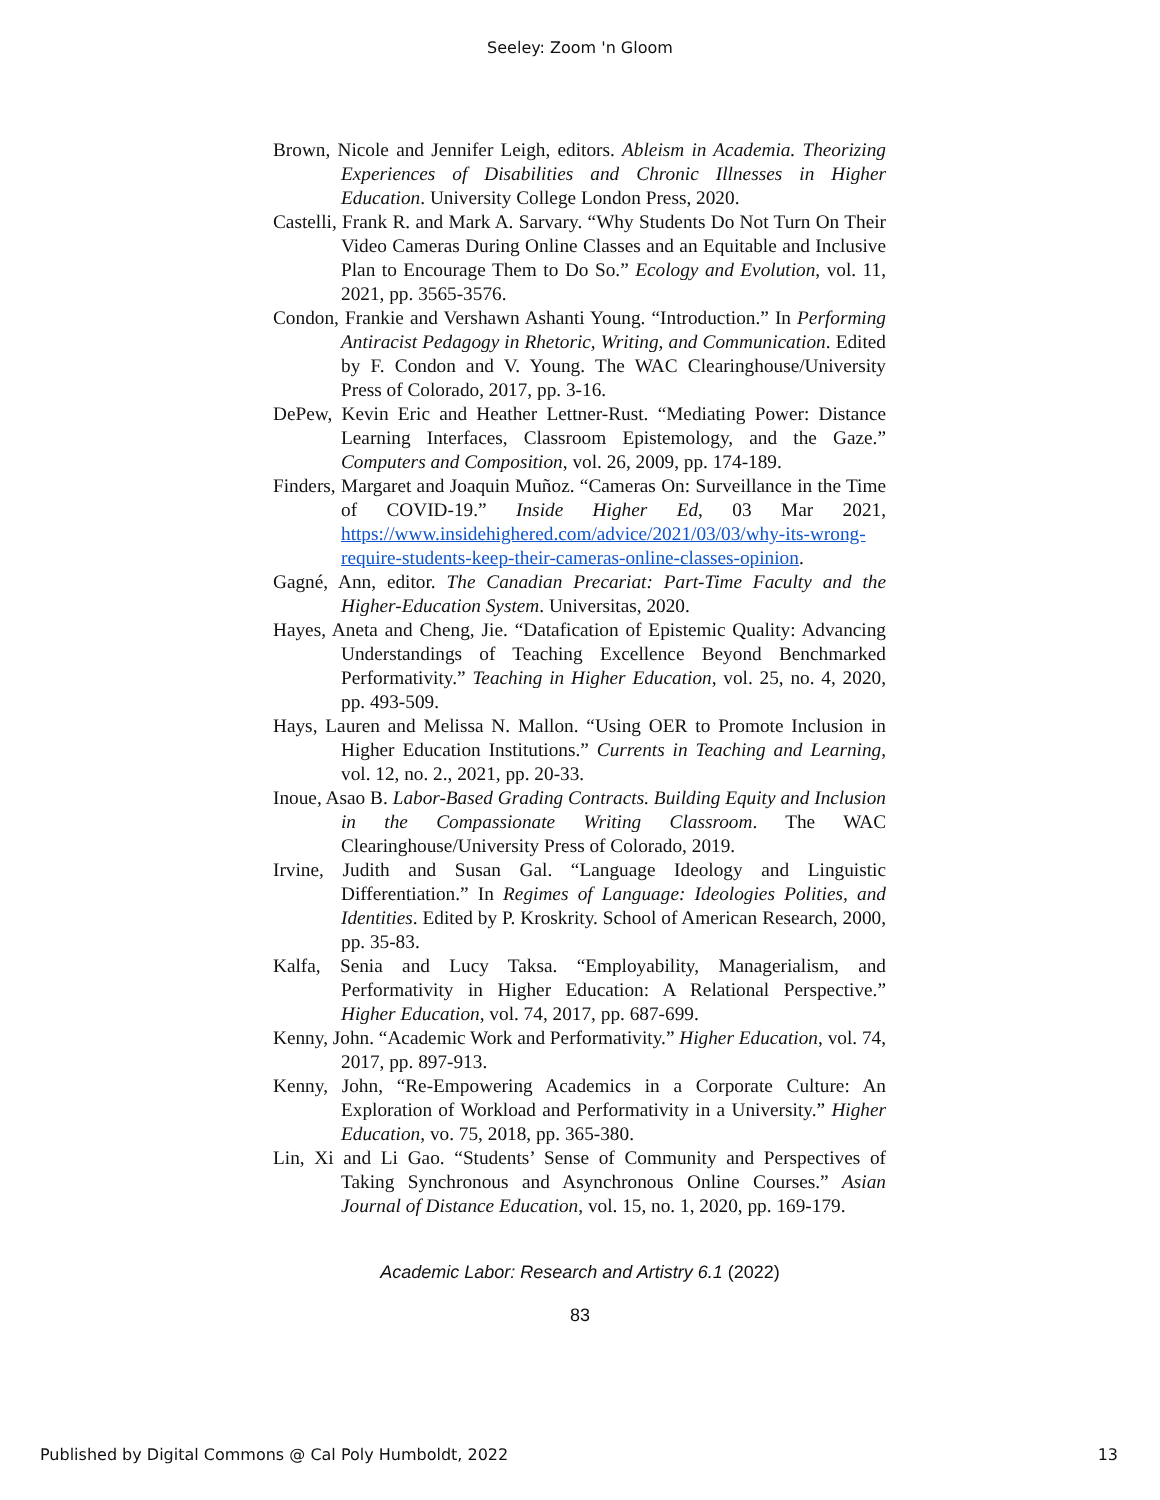Seeley: Zoom 'n Gloom
Brown, Nicole and Jennifer Leigh, editors. Ableism in Academia. Theorizing Experiences of Disabilities and Chronic Illnesses in Higher Education. University College London Press, 2020.
Castelli, Frank R. and Mark A. Sarvary. “Why Students Do Not Turn On Their Video Cameras During Online Classes and an Equitable and Inclusive Plan to Encourage Them to Do So.” Ecology and Evolution, vol. 11, 2021, pp. 3565-3576.
Condon, Frankie and Vershawn Ashanti Young. “Introduction.” In Performing Antiracist Pedagogy in Rhetoric, Writing, and Communication. Edited by F. Condon and V. Young. The WAC Clearinghouse/University Press of Colorado, 2017, pp. 3-16.
DePew, Kevin Eric and Heather Lettner-Rust. “Mediating Power: Distance Learning Interfaces, Classroom Epistemology, and the Gaze.” Computers and Composition, vol. 26, 2009, pp. 174-189.
Finders, Margaret and Joaquin Muñoz. “Cameras On: Surveillance in the Time of COVID-19.” Inside Higher Ed, 03 Mar 2021, https://www.insidehighered.com/advice/2021/03/03/why-its-wrong-require-students-keep-their-cameras-online-classes-opinion.
Gagné, Ann, editor. The Canadian Precariat: Part-Time Faculty and the Higher-Education System. Universitas, 2020.
Hayes, Aneta and Cheng, Jie. “Datafication of Epistemic Quality: Advancing Understandings of Teaching Excellence Beyond Benchmarked Performativity.” Teaching in Higher Education, vol. 25, no. 4, 2020, pp. 493-509.
Hays, Lauren and Melissa N. Mallon. “Using OER to Promote Inclusion in Higher Education Institutions.” Currents in Teaching and Learning, vol. 12, no. 2., 2021, pp. 20-33.
Inoue, Asao B. Labor-Based Grading Contracts. Building Equity and Inclusion in the Compassionate Writing Classroom. The WAC Clearinghouse/University Press of Colorado, 2019.
Irvine, Judith and Susan Gal. “Language Ideology and Linguistic Differentiation.” In Regimes of Language: Ideologies Polities, and Identities. Edited by P. Kroskrity. School of American Research, 2000, pp. 35-83.
Kalfa, Senia and Lucy Taksa. “Employability, Managerialism, and Performativity in Higher Education: A Relational Perspective.” Higher Education, vol. 74, 2017, pp. 687-699.
Kenny, John. “Academic Work and Performativity.” Higher Education, vol. 74, 2017, pp. 897-913.
Kenny, John, “Re-Empowering Academics in a Corporate Culture: An Exploration of Workload and Performativity in a University.” Higher Education, vo. 75, 2018, pp. 365-380.
Lin, Xi and Li Gao. “Students’ Sense of Community and Perspectives of Taking Synchronous and Asynchronous Online Courses.” Asian Journal of Distance Education, vol. 15, no. 1, 2020, pp. 169-179.
Academic Labor: Research and Artistry 6.1 (2022)
83
Published by Digital Commons @ Cal Poly Humboldt, 2022 13